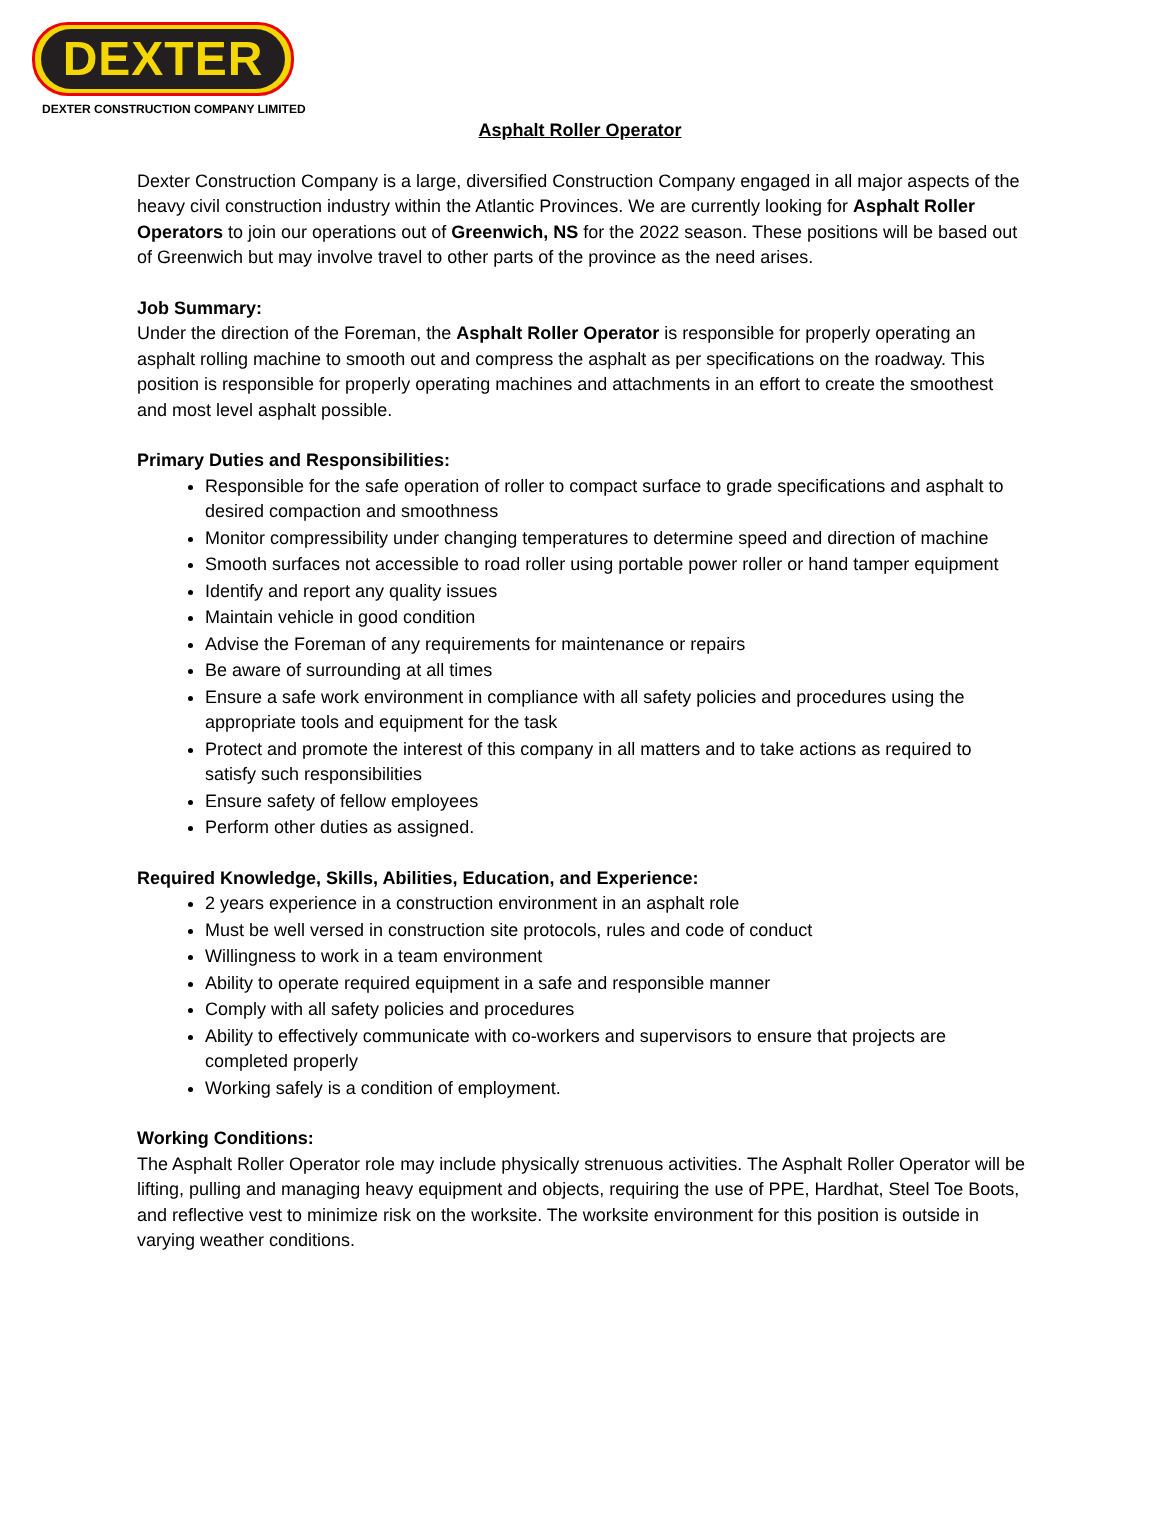DEXTER
DEXTER CONSTRUCTION COMPANY LIMITED
Asphalt Roller Operator
Dexter Construction Company is a large, diversified Construction Company engaged in all major aspects of the heavy civil construction industry within the Atlantic Provinces. We are currently looking for Asphalt Roller Operators to join our operations out of Greenwich, NS for the 2022 season. These positions will be based out of Greenwich but may involve travel to other parts of the province as the need arises.
Job Summary:
Under the direction of the Foreman, the Asphalt Roller Operator is responsible for properly operating an asphalt rolling machine to smooth out and compress the asphalt as per specifications on the roadway. This position is responsible for properly operating machines and attachments in an effort to create the smoothest and most level asphalt possible.
Primary Duties and Responsibilities:
Responsible for the safe operation of roller to compact surface to grade specifications and asphalt to desired compaction and smoothness
Monitor compressibility under changing temperatures to determine speed and direction of machine
Smooth surfaces not accessible to road roller using portable power roller or hand tamper equipment
Identify and report any quality issues
Maintain vehicle in good condition
Advise the Foreman of any requirements for maintenance or repairs
Be aware of surrounding at all times
Ensure a safe work environment in compliance with all safety policies and procedures using the appropriate tools and equipment for the task
Protect and promote the interest of this company in all matters and to take actions as required to satisfy such responsibilities
Ensure safety of fellow employees
Perform other duties as assigned.
Required Knowledge, Skills, Abilities, Education, and Experience:
2 years experience in a construction environment in an asphalt role
Must be well versed in construction site protocols, rules and code of conduct
Willingness to work in a team environment
Ability to operate required equipment in a safe and responsible manner
Comply with all safety policies and procedures
Ability to effectively communicate with co-workers and supervisors to ensure that projects are completed properly
Working safely is a condition of employment.
Working Conditions:
The Asphalt Roller Operator role may include physically strenuous activities. The Asphalt Roller Operator will be lifting, pulling and managing heavy equipment and objects, requiring the use of PPE, Hardhat, Steel Toe Boots, and reflective vest to minimize risk on the worksite. The worksite environment for this position is outside in varying weather conditions.